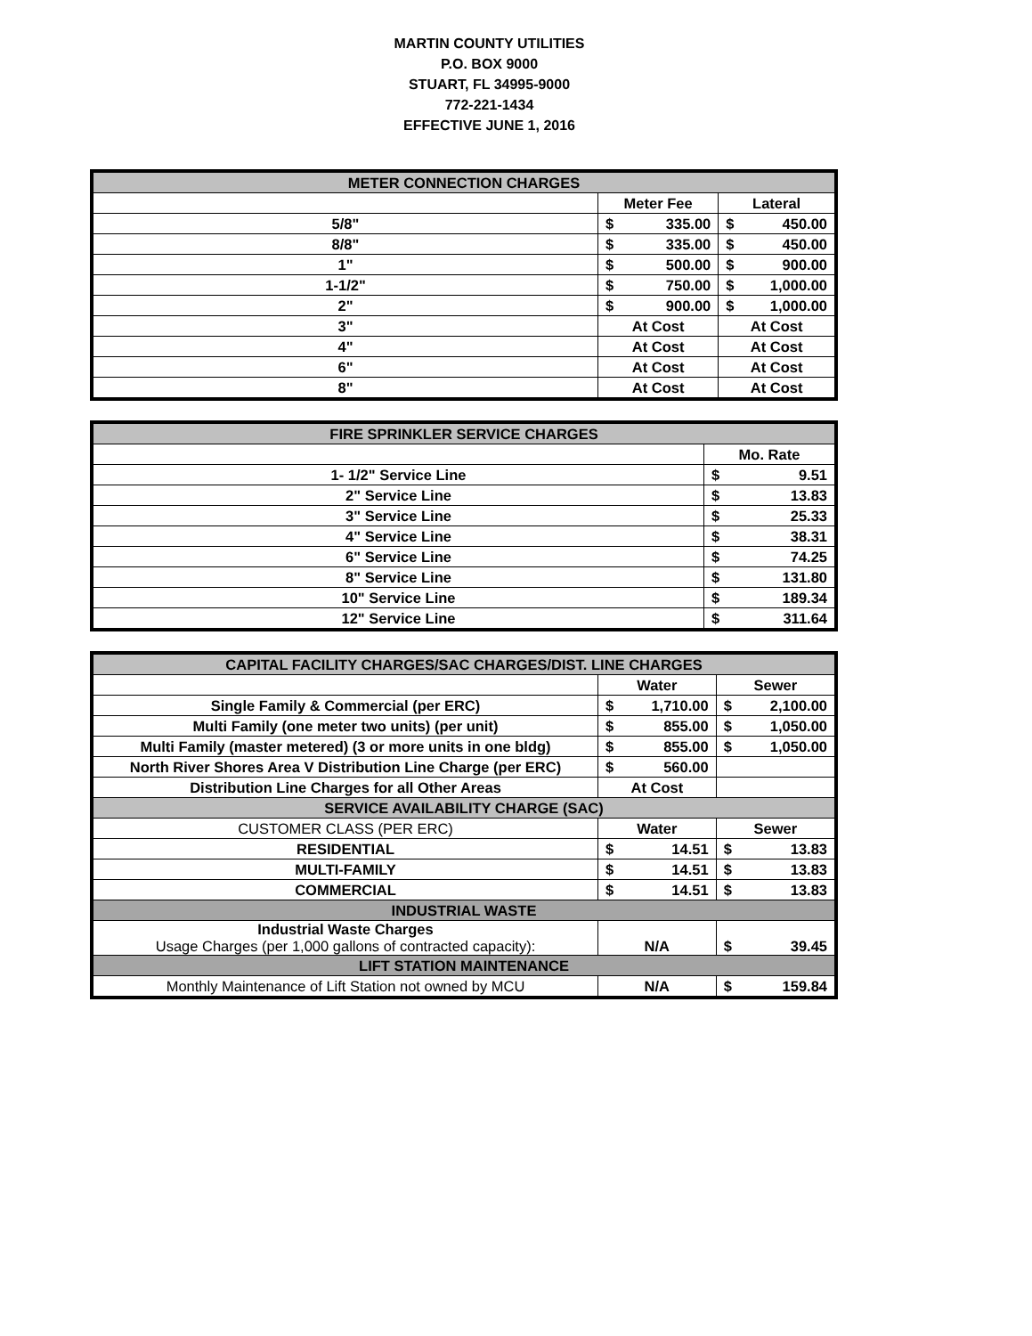MARTIN COUNTY UTILITIES
P.O. BOX 9000
STUART, FL 34995-9000
772-221-1434
EFFECTIVE JUNE 1, 2016
| METER CONNECTION CHARGES | | |
| --- | --- | --- |
| | Meter Fee | Lateral |
| 5/8" | $ 335.00 | $ 450.00 |
| 8/8" | $ 335.00 | $ 450.00 |
| 1" | $ 500.00 | $ 900.00 |
| 1-1/2" | $ 750.00 | $ 1,000.00 |
| 2" | $ 900.00 | $ 1,000.00 |
| 3" | At Cost | At Cost |
| 4" | At Cost | At Cost |
| 6" | At Cost | At Cost |
| 8" | At Cost | At Cost |
| FIRE SPRINKLER SERVICE CHARGES | |
| --- | --- |
| | Mo. Rate |
| 1- 1/2" Service Line | $ 9.51 |
| 2" Service Line | $ 13.83 |
| 3" Service Line | $ 25.33 |
| 4" Service Line | $ 38.31 |
| 6" Service Line | $ 74.25 |
| 8" Service Line | $ 131.80 |
| 10" Service Line | $ 189.34 |
| 12" Service Line | $ 311.64 |
| CAPITAL FACILITY CHARGES/SAC CHARGES/DIST. LINE CHARGES | | |
| --- | --- | --- |
| | Water | Sewer |
| Single Family & Commercial (per ERC) | $ 1,710.00 | $ 2,100.00 |
| Multi Family (one meter two units) (per unit) | $ 855.00 | $ 1,050.00 |
| Multi Family (master metered) (3 or more units in one bldg) | $ 855.00 | $ 1,050.00 |
| North River Shores Area V Distribution Line Charge (per ERC) | $ 560.00 | |
| Distribution Line Charges for all Other Areas | At Cost | |
| SERVICE AVAILABILITY CHARGE (SAC) | | |
| CUSTOMER CLASS (PER ERC) | Water | Sewer |
| RESIDENTIAL | $ 14.51 | $ 13.83 |
| MULTI-FAMILY | $ 14.51 | $ 13.83 |
| COMMERCIAL | $ 14.51 | $ 13.83 |
| INDUSTRIAL WASTE | | |
| Industrial Waste Charges Usage Charges (per 1,000 gallons of contracted capacity): | N/A | $ 39.45 |
| LIFT STATION MAINTENANCE | | |
| Monthly Maintenance of Lift Station not owned by MCU | N/A | $ 159.84 |